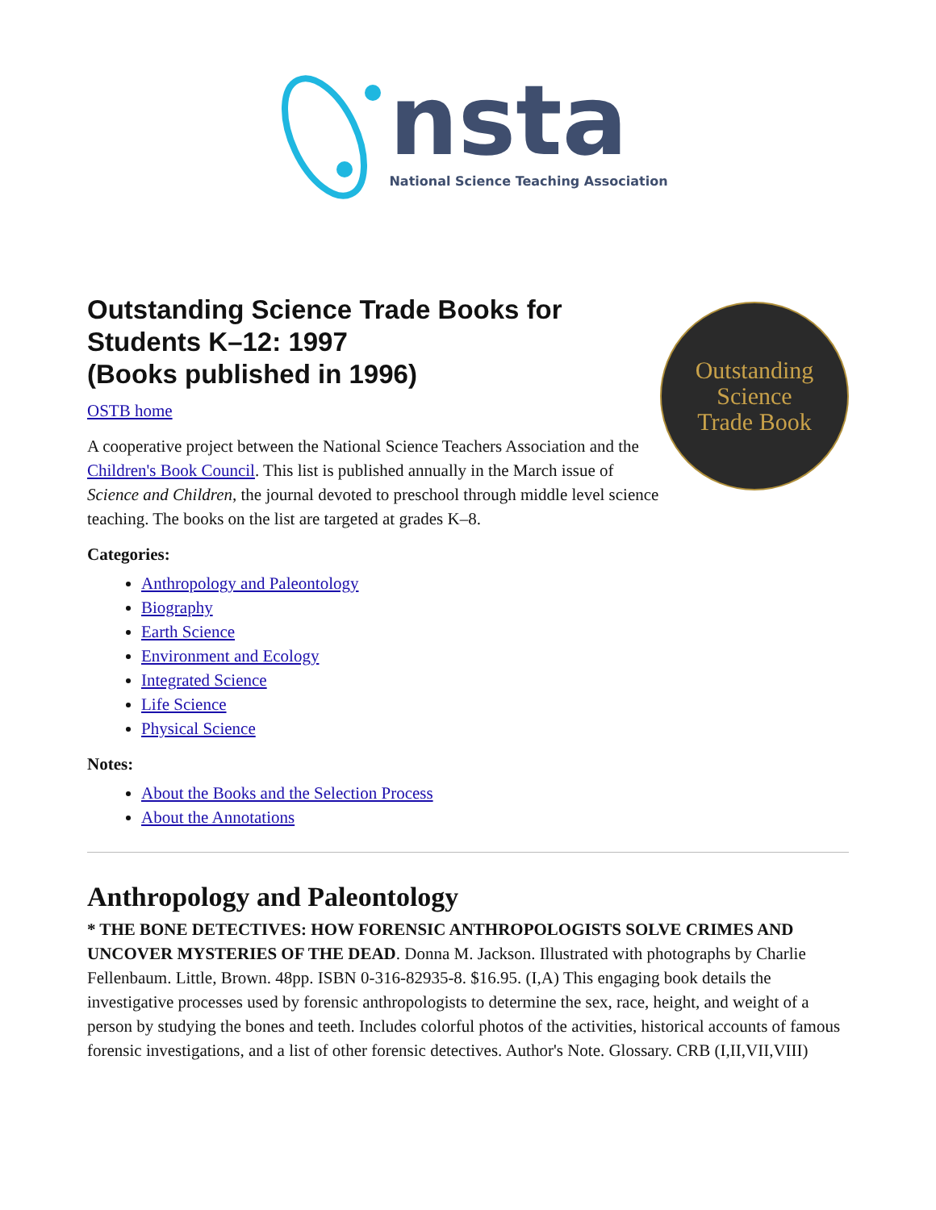nsta
National Science Teaching Association
Outstanding Science Trade Books for
Students K–12: 1997
(Books published in 1996)
Outstanding
Science
Trade Book
OSTB home
A cooperative project between the National Science Teachers Association and the Children's Book Council. This list is published annually in the March issue of Science and Children, the journal devoted to preschool through middle level science teaching. The books on the list are targeted at grades K–8.
Categories:
Anthropology and Paleontology
Biography
Earth Science
Environment and Ecology
Integrated Science
Life Science
Physical Science
Notes:
About the Books and the Selection Process
About the Annotations
Anthropology and Paleontology
* THE BONE DETECTIVES: HOW FORENSIC ANTHROPOLOGISTS SOLVE CRIMES AND UNCOVER MYSTERIES OF THE DEAD. Donna M. Jackson. Illustrated with photographs by Charlie Fellenbaum. Little, Brown. 48pp. ISBN 0-316-82935-8. $16.95. (I,A) This engaging book details the investigative processes used by forensic anthropologists to determine the sex, race, height, and weight of a person by studying the bones and teeth. Includes colorful photos of the activities, historical accounts of famous forensic investigations, and a list of other forensic detectives. Author's Note. Glossary. CRB (I,II,VII,VIII)